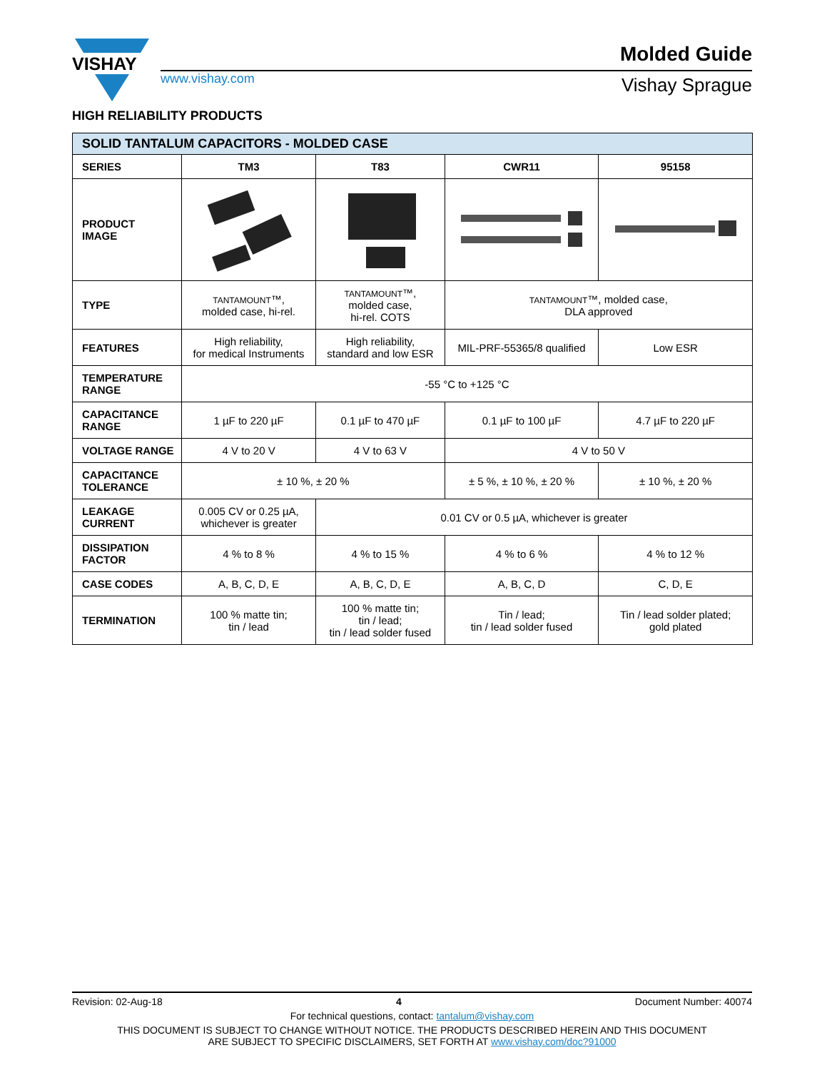VISHAY
www.vishay.com
Molded Guide
Vishay Sprague
HIGH RELIABILITY PRODUCTS
| SOLID TANTALUM CAPACITORS - MOLDED CASE | | | | |
| SERIES | TM3 | T83 | CWR11 | 95158 |
| PRODUCT IMAGE | | | | |
| TYPE | TANTAMOUNT ™, molded case, hi-rel. | TANTAMOUNT ™, molded case, hi-rel. COTS | TANTAMOUNT ™, molded case, DLA approved | |
| FEATURES | High reliability, for medical Instruments | High reliability, standard and low ESR | MIL-PRF-55365/8 qualified | Low ESR |
| TEMPERATURE RANGE | -55 °C to +125 °C | | | |
| CAPACITANCE RANGE | 1 µF to 220 µF | 0.1 µF to 470 µF | 0.1 µF to 100 µF | 4.7 µF to 220 µF |
| VOLTAGE RANGE | 4 V to 20 V | 4 V to 63 V | 4 V to 50 V | |
| CAPACITANCE TOLERANCE | ± 10 %, ± 20 % | | ± 5 %, ± 10 %, ± 20 % | ± 10 %, ± 20 % |
| LEAKAGE CURRENT | 0.005 CV or 0.25 µA, whichever is greater | 0.01 CV or 0.5 µA, whichever is greater | | |
| DISSIPATION FACTOR | 4 % to 8 % | 4 % to 15 % | 4 % to 6 % | 4 % to 12 % |
| CASE CODES | A, B, C, D, E | A, B, C, D, E | A, B, C, D | C, D, E |
| TERMINATION | 100 % matte tin; tin / lead | 100 % matte tin; tin / lead; tin / lead solder fused | Tin / lead; tin / lead solder fused | Tin / lead solder plated; gold plated |
Revision: 02-Aug-18 4 Document Number: 40074
For technical questions, contact: tantalum@vishay.com
THIS DOCUMENT IS SUBJECT TO CHANGE WITHOUT NOTICE. THE PRODUCTS DESCRIBED HEREIN AND THIS DOCUMENT
ARE SUBJECT TO SPECIFIC DISCLAIMERS, SET FORTH AT www.vishay.com/doc?91000